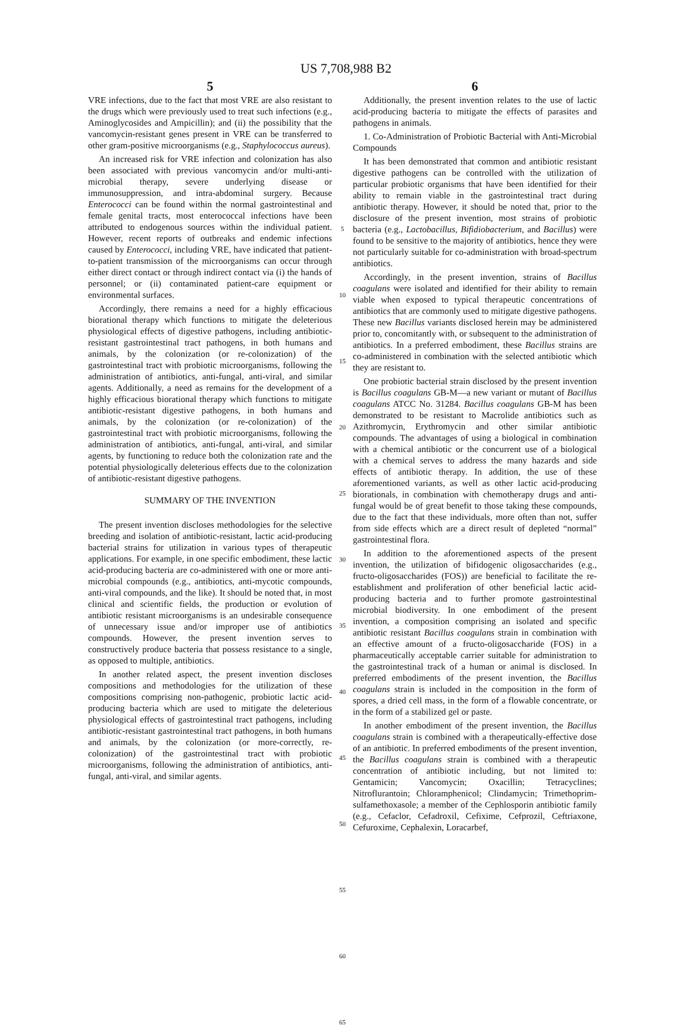US 7,708,988 B2
5
VRE infections, due to the fact that most VRE are also resistant to the drugs which were previously used to treat such infections (e.g., Aminoglycosides and Ampicillin); and (ii) the possibility that the vancomycin-resistant genes present in VRE can be transferred to other gram-positive microorganisms (e.g., Staphylococcus aureus).
An increased risk for VRE infection and colonization has also been associated with previous vancomycin and/or multi-anti-microbial therapy, severe underlying disease or immunosuppression, and intra-abdominal surgery. Because Enterococci can be found within the normal gastrointestinal and female genital tracts, most enterococcal infections have been attributed to endogenous sources within the individual patient. However, recent reports of outbreaks and endemic infections caused by Enterococci, including VRE, have indicated that patient-to-patient transmission of the microorganisms can occur through either direct contact or through indirect contact via (i) the hands of personnel; or (ii) contaminated patient-care equipment or environmental surfaces.
Accordingly, there remains a need for a highly efficacious biorational therapy which functions to mitigate the deleterious physiological effects of digestive pathogens, including antibiotic-resistant gastrointestinal tract pathogens, in both humans and animals, by the colonization (or re-colonization) of the gastrointestinal tract with probiotic microorganisms, following the administration of antibiotics, anti-fungal, anti-viral, and similar agents. Additionally, a need as remains for the development of a highly efficacious biorational therapy which functions to mitigate antibiotic-resistant digestive pathogens, in both humans and animals, by the colonization (or re-colonization) of the gastrointestinal tract with probiotic microorganisms, following the administration of antibiotics, anti-fungal, anti-viral, and similar agents, by functioning to reduce both the colonization rate and the potential physiologically deleterious effects due to the colonization of antibiotic-resistant digestive pathogens.
SUMMARY OF THE INVENTION
The present invention discloses methodologies for the selective breeding and isolation of antibiotic-resistant, lactic acid-producing bacterial strains for utilization in various types of therapeutic applications. For example, in one specific embodiment, these lactic acid-producing bacteria are co-administered with one or more anti-microbial compounds (e.g., antibiotics, anti-mycotic compounds, anti-viral compounds, and the like). It should be noted that, in most clinical and scientific fields, the production or evolution of antibiotic resistant microorganisms is an undesirable consequence of unnecessary issue and/or improper use of antibiotics compounds. However, the present invention serves to constructively produce bacteria that possess resistance to a single, as opposed to multiple, antibiotics.
In another related aspect, the present invention discloses compositions and methodologies for the utilization of these compositions comprising non-pathogenic, probiotic lactic acid-producing bacteria which are used to mitigate the deleterious physiological effects of gastrointestinal tract pathogens, including antibiotic-resistant gastrointestinal tract pathogens, in both humans and animals, by the colonization (or more-correctly, re-colonization) of the gastrointestinal tract with probiotic microorganisms, following the administration of antibiotics, anti-fungal, anti-viral, and similar agents.
5
10
15
20
25
30
35
40
45
50
55
60
65
6
Additionally, the present invention relates to the use of lactic acid-producing bacteria to mitigate the effects of parasites and pathogens in animals.
1. Co-Administration of Probiotic Bacterial with Anti-Microbial Compounds
It has been demonstrated that common and antibiotic resistant digestive pathogens can be controlled with the utilization of particular probiotic organisms that have been identified for their ability to remain viable in the gastrointestinal tract during antibiotic therapy. However, it should be noted that, prior to the disclosure of the present invention, most strains of probiotic bacteria (e.g., Lactobacillus, Bifidiobacterium, and Bacillus) were found to be sensitive to the majority of antibiotics, hence they were not particularly suitable for co-administration with broad-spectrum antibiotics.
Accordingly, in the present invention, strains of Bacillus coagulans were isolated and identified for their ability to remain viable when exposed to typical therapeutic concentrations of antibiotics that are commonly used to mitigate digestive pathogens. These new Bacillus variants disclosed herein may be administered prior to, concomitantly with, or subsequent to the administration of antibiotics. In a preferred embodiment, these Bacillus strains are co-administered in combination with the selected antibiotic which they are resistant to.
One probiotic bacterial strain disclosed by the present invention is Bacillus coagulans GB-M—a new variant or mutant of Bacillus coagulans ATCC No. 31284. Bacillus coagulans GB-M has been demonstrated to be resistant to Macrolide antibiotics such as Azithromycin, Erythromycin and other similar antibiotic compounds. The advantages of using a biological in combination with a chemical antibiotic or the concurrent use of a biological with a chemical serves to address the many hazards and side effects of antibiotic therapy. In addition, the use of these aforementioned variants, as well as other lactic acid-producing biorationals, in combination with chemotherapy drugs and anti-fungal would be of great benefit to those taking these compounds, due to the fact that these individuals, more often than not, suffer from side effects which are a direct result of depleted “normal” gastrointestinal flora.
In addition to the aforementioned aspects of the present invention, the utilization of bifidogenic oligosaccharides (e.g., fructo-oligosaccharides (FOS)) are beneficial to facilitate the re-establishment and proliferation of other beneficial lactic acid-producing bacteria and to further promote gastrointestinal microbial biodiversity. In one embodiment of the present invention, a composition comprising an isolated and specific antibiotic resistant Bacillus coagulans strain in combination with an effective amount of a fructo-oligosaccharide (FOS) in a pharmaceutically acceptable carrier suitable for administration to the gastrointestinal track of a human or animal is disclosed. In preferred embodiments of the present invention, the Bacillus coagulans strain is included in the composition in the form of spores, a dried cell mass, in the form of a flowable concentrate, or in the form of a stabilized gel or paste.
In another embodiment of the present invention, the Bacillus coagulans strain is combined with a therapeutically-effective dose of an antibiotic. In preferred embodiments of the present invention, the Bacillus coagulans strain is combined with a therapeutic concentration of antibiotic including, but not limited to: Gentamicin; Vancomycin; Oxacillin; Tetracyclines; Nitroflurantoin; Chloramphenicol; Clindamycin; Trimethoprim-sulfamethoxasole; a member of the Cephlosporin antibiotic family (e.g., Cefaclor, Cefadroxil, Cefixime, Cefprozil, Ceftriaxone, Cefuroxime, Cephalexin, Loracarbef,